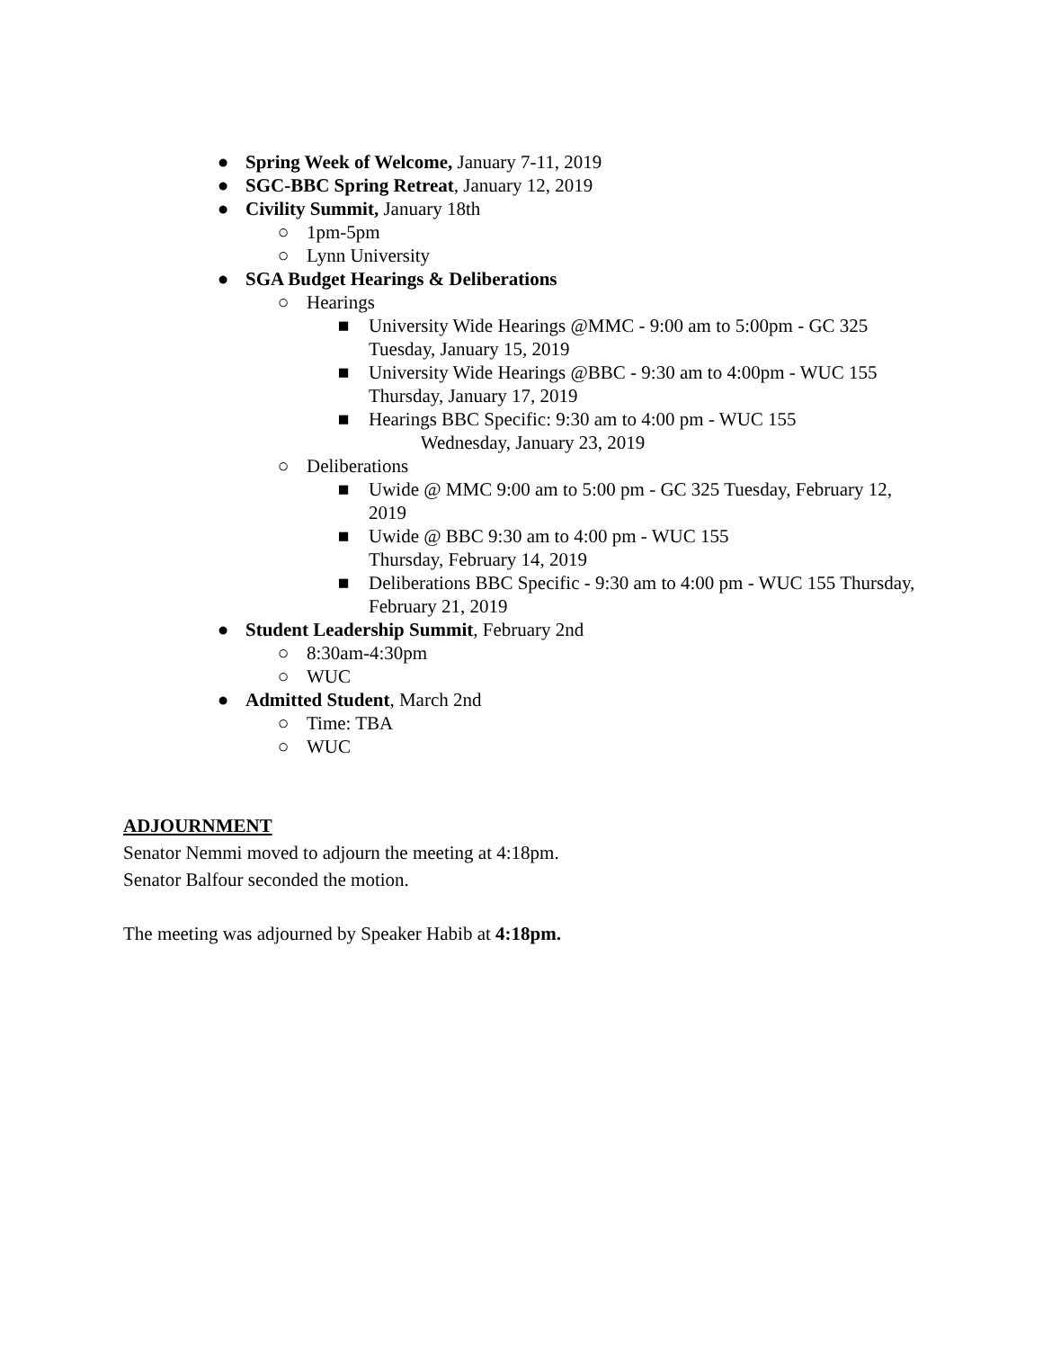● Spring Week of Welcome, January 7-11, 2019
● SGC-BBC Spring Retreat, January 12, 2019
● Civility Summit, January 18th
○ 1pm-5pm
○ Lynn University
● SGA Budget Hearings & Deliberations
○ Hearings
■ University Wide Hearings @MMC - 9:00 am to 5:00pm - GC 325 Tuesday, January 15, 2019
■ University Wide Hearings @BBC - 9:30 am to 4:00pm - WUC 155 Thursday, January 17, 2019
■ Hearings BBC Specific: 9:30 am to 4:00 pm - WUC 155
Wednesday, January 23, 2019
○ Deliberations
■ Uwide @ MMC 9:00 am to 5:00 pm - GC 325 Tuesday, February 12, 2019
■ Uwide @ BBC 9:30 am to 4:00 pm - WUC 155
Thursday, February 14, 2019
■ Deliberations BBC Specific - 9:30 am to 4:00 pm - WUC 155 Thursday, February 21, 2019
● Student Leadership Summit, February 2nd
○ 8:30am-4:30pm
○ WUC
● Admitted Student, March 2nd
○ Time: TBA
○ WUC
ADJOURNMENT
Senator Nemmi moved to adjourn the meeting at 4:18pm.
Senator Balfour seconded the motion.
The meeting was adjourned by Speaker Habib at 4:18pm.